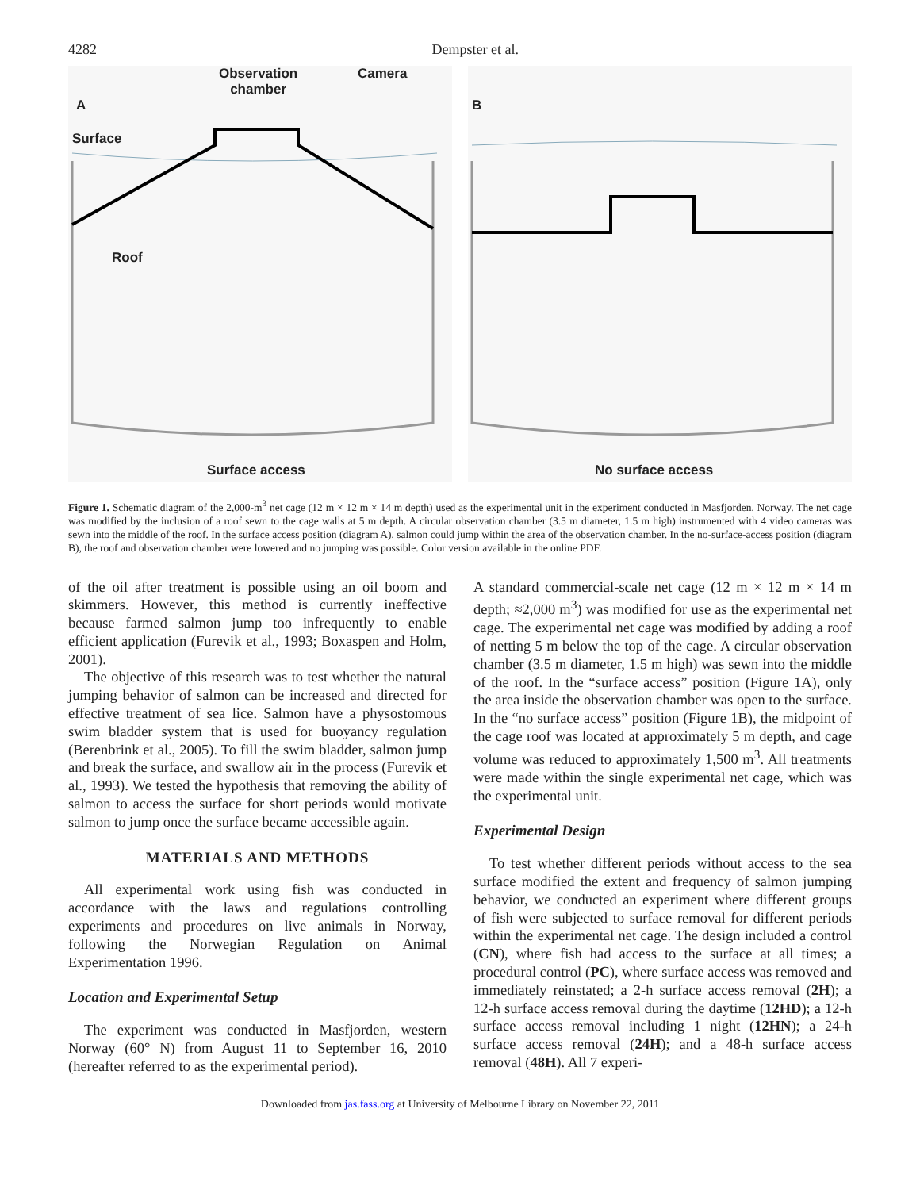4282 Dempster et al.
A
Observation
chamber
Camera
Surface
Roof
Surface access
B
No surface access
Figure 1. Schematic diagram of the 2,000-m<sup>3</sup> net cage (12 m × 12 m × 14 m depth) used as the experimental unit in the experiment conducted in Masfjorden, Norway. The net cage was modified by the inclusion of a roof sewn to the cage walls at 5 m depth. A circular observation chamber (3.5 m diameter, 1.5 m high) instrumented with 4 video cameras was sewn into the middle of the roof. In the surface access position (diagram A), salmon could jump within the area of the observation chamber. In the no-surface-access position (diagram B), the roof and observation chamber were lowered and no jumping was possible. Color version available in the online PDF.
of the oil after treatment is possible using an oil boom and skimmers. However, this method is currently ineffective because farmed salmon jump too infrequently to enable efficient application (Furevik et al., 1993; Boxaspen and Holm, 2001).
The objective of this research was to test whether the natural jumping behavior of salmon can be increased and directed for effective treatment of sea lice. Salmon have a physostomous swim bladder system that is used for buoyancy regulation (Berenbrink et al., 2005). To fill the swim bladder, salmon jump and break the surface, and swallow air in the process (Furevik et al., 1993). We tested the hypothesis that removing the ability of salmon to access the surface for short periods would motivate salmon to jump once the surface became accessible again.
MATERIALS AND METHODS
All experimental work using fish was conducted in accordance with the laws and regulations controlling experiments and procedures on live animals in Norway, following the Norwegian Regulation on Animal Experimentation 1996.
Location and Experimental Setup
The experiment was conducted in Masfjorden, western Norway (60° N) from August 11 to September 16, 2010 (hereafter referred to as the experimental period).
A standard commercial-scale net cage (12 m × 12 m × 14 m depth; ≈2,000 m<sup>3</sup>) was modified for use as the experimental net cage. The experimental net cage was modified by adding a roof of netting 5 m below the top of the cage. A circular observation chamber (3.5 m diameter, 1.5 m high) was sewn into the middle of the roof. In the “surface access” position (Figure 1A), only the area inside the observation chamber was open to the surface. In the “no surface access” position (Figure 1B), the midpoint of the cage roof was located at approximately 5 m depth, and cage volume was reduced to approximately 1,500 m<sup>3</sup>. All treatments were made within the single experimental net cage, which was the experimental unit.
Experimental Design
To test whether different periods without access to the sea surface modified the extent and frequency of salmon jumping behavior, we conducted an experiment where different groups of fish were subjected to surface removal for different periods within the experimental net cage. The design included a control (CN), where fish had access to the surface at all times; a procedural control (PC), where surface access was removed and immediately reinstated; a 2-h surface access removal (2H); a 12-h surface access removal during the daytime (12HD); a 12-h surface access removal including 1 night (12HN); a 24-h surface access removal (24H); and a 48-h surface access removal (48H). All 7 experi-
Downloaded from jas.fass.org at University of Melbourne Library on November 22, 2011